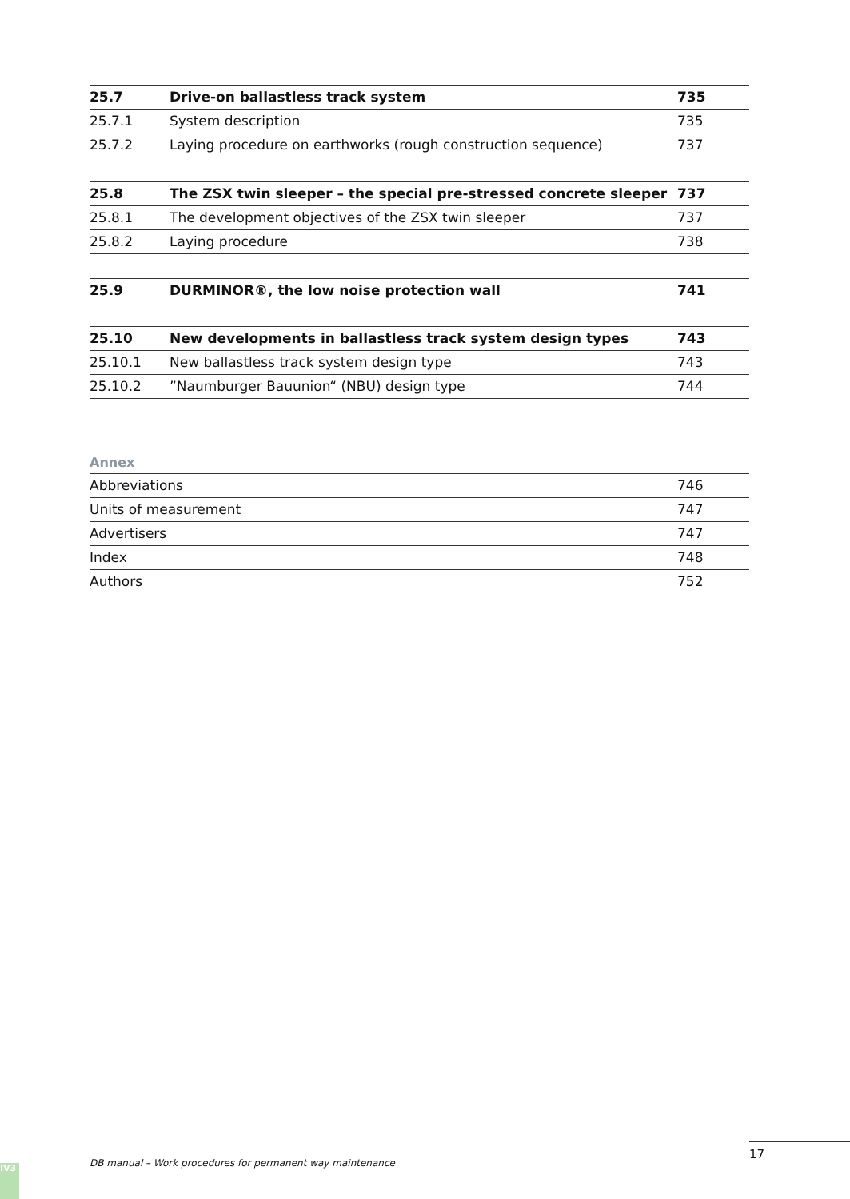| 25.7 | Drive-on ballastless track system | 735 |
| 25.7.1 | System description | 735 |
| 25.7.2 | Laying procedure on earthworks (rough construction sequence) | 737 |
| 25.8 | The ZSX twin sleeper – the special pre-stressed concrete sleeper | 737 |
| 25.8.1 | The development objectives of the ZSX twin sleeper | 737 |
| 25.8.2 | Laying procedure | 738 |
| 25.9 | DURMINOR®, the low noise protection wall | 741 |
| 25.10 | New developments in ballastless track system design types | 743 |
| 25.10.1 | New ballastless track system design type | 743 |
| 25.10.2 | ”Naumburger Bauunion“ (NBU) design type | 744 |
Annex
| Abbreviations | 746 |
| Units of measurement | 747 |
| Advertisers | 747 |
| Index | 748 |
| Authors | 752 |
DB manual – Work procedures for permanent way maintenance
17
IV3